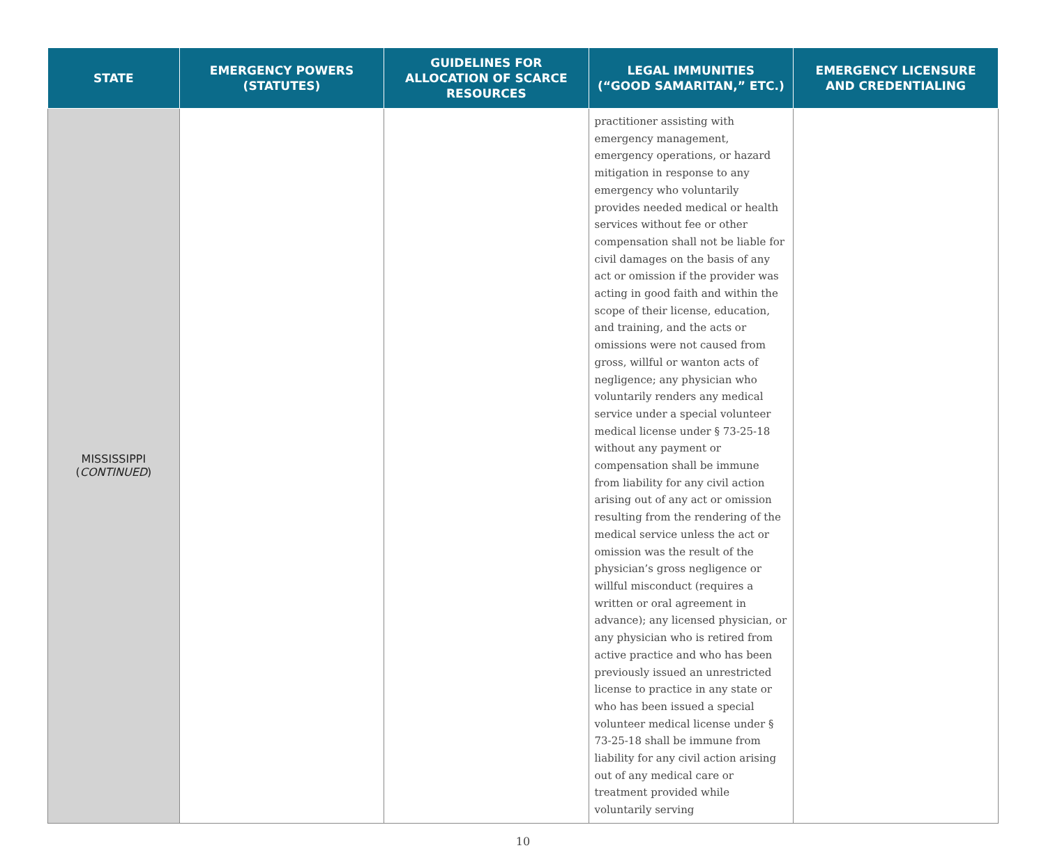| STATE | EMERGENCY POWERS (STATUTES) | GUIDELINES FOR ALLOCATION OF SCARCE RESOURCES | LEGAL IMMUNITIES (“GOOD SAMARITAN,” ETC.) | EMERGENCY LICENSURE AND CREDENTIALING |
| --- | --- | --- | --- | --- |
| MISSISSIPPI ( CONTINUED ) | | | practitioner assisting with emergency management, emergency operations, or hazard mitigation in response to any emergency who voluntarily provides needed medical or health services without fee or other compensation shall not be liable for civil damages on the basis of any act or omission if the provider was acting in good faith and within the scope of their license, education, and training, and the acts or omissions were not caused from gross, willful or wanton acts of negligence; any physician who voluntarily renders any medical service under a special volunteer medical license under § 73-25-18 without any payment or compensation shall be immune from liability for any civil action arising out of any act or omission resulting from the rendering of the medical service unless the act or omission was the result of the physician’s gross negligence or willful misconduct (requires a written or oral agreement in advance); any licensed physician, or any physician who is retired from active practice and who has been previously issued an unrestricted license to practice in any state or who has been issued a special volunteer medical license under § 73-25-18 shall be immune from liability for any civil action arising out of any medical care or treatment provided while voluntarily serving | |
10